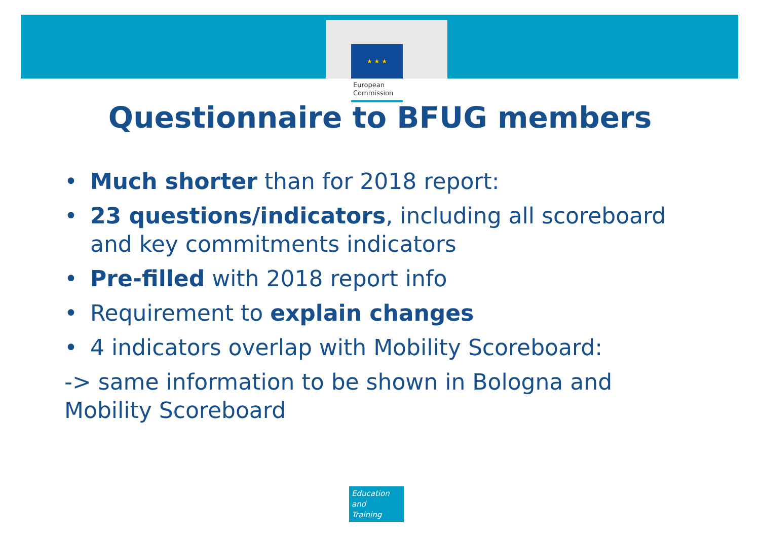★ ★ ★
European
Commission
Questionnaire to BFUG members
• Much shorter than for 2018 report:
• 23 questions/indicators, including all scoreboard and key commitments indicators
• Pre-filled with 2018 report info
• Requirement to explain changes
• 4 indicators overlap with Mobility Scoreboard:
-> same information to be shown in Bologna and Mobility Scoreboard
Education
and
Training